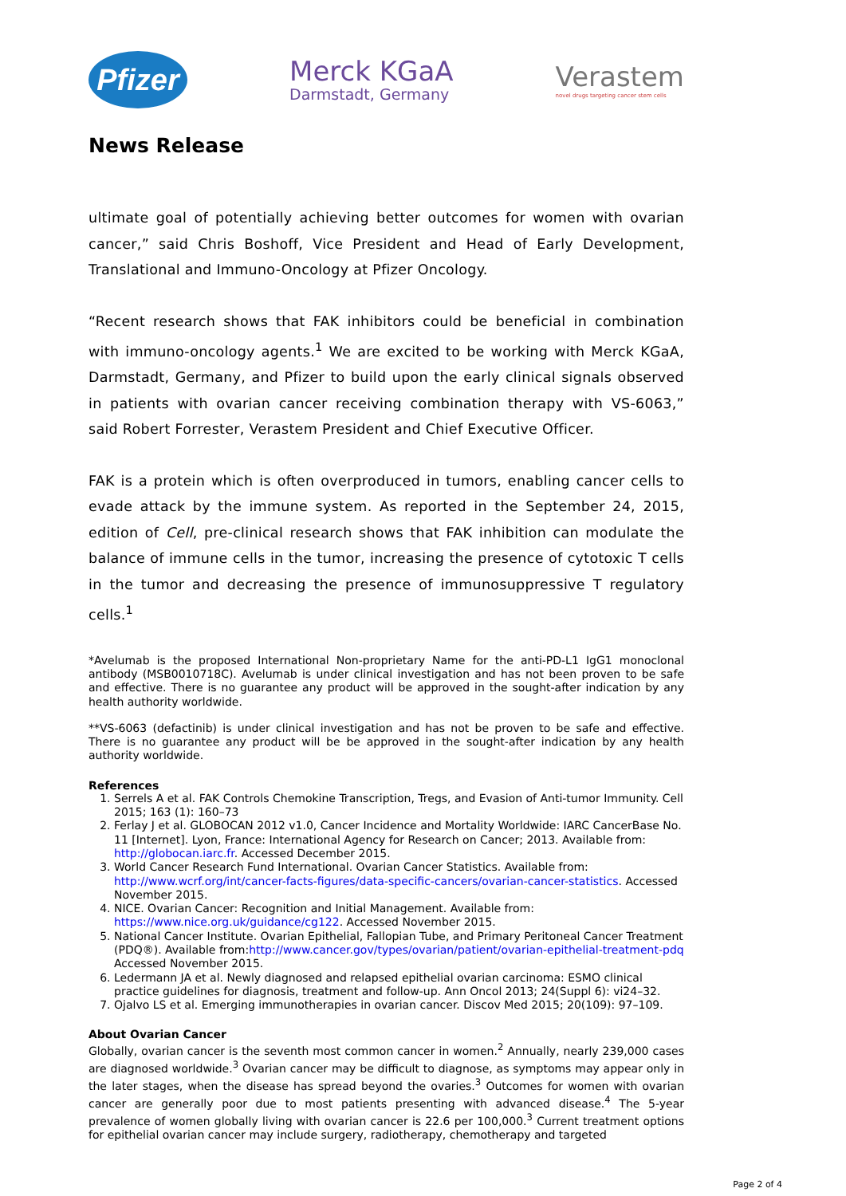Pfizer
Merck KGaA
Darmstadt, Germany
Verastem
novel drugs targeting cancer stem cells
News Release
ultimate goal of potentially achieving better outcomes for women with ovarian cancer,” said Chris Boshoff, Vice President and Head of Early Development, Translational and Immuno-Oncology at Pfizer Oncology.
“Recent research shows that FAK inhibitors could be beneficial in combination with immuno-oncology agents.<sup>1</sup> We are excited to be working with Merck KGaA, Darmstadt, Germany, and Pfizer to build upon the early clinical signals observed in patients with ovarian cancer receiving combination therapy with VS-6063,” said Robert Forrester, Verastem President and Chief Executive Officer.
FAK is a protein which is often overproduced in tumors, enabling cancer cells to evade attack by the immune system. As reported in the September 24, 2015, edition of Cell, pre-clinical research shows that FAK inhibition can modulate the balance of immune cells in the tumor, increasing the presence of cytotoxic T cells in the tumor and decreasing the presence of immunosuppressive T regulatory cells.<sup>1</sup>
*Avelumab is the proposed International Non-proprietary Name for the anti-PD-L1 IgG1 monoclonal antibody (MSB0010718C). Avelumab is under clinical investigation and has not been proven to be safe and effective. There is no guarantee any product will be approved in the sought-after indication by any health authority worldwide.
**VS-6063 (defactinib) is under clinical investigation and has not be proven to be safe and effective. There is no guarantee any product will be be approved in the sought-after indication by any health authority worldwide.
References
1. Serrels A et al. FAK Controls Chemokine Transcription, Tregs, and Evasion of Anti-tumor Immunity. Cell 2015; 163 (1): 160–73
2. Ferlay J et al. GLOBOCAN 2012 v1.0, Cancer Incidence and Mortality Worldwide: IARC CancerBase No. 11 [Internet]. Lyon, France: International Agency for Research on Cancer; 2013. Available from: http://globocan.iarc.fr. Accessed December 2015.
3. World Cancer Research Fund International. Ovarian Cancer Statistics. Available from: http://www.wcrf.org/int/cancer-facts-figures/data-specific-cancers/ovarian-cancer-statistics. Accessed November 2015.
4. NICE. Ovarian Cancer: Recognition and Initial Management. Available from: https://www.nice.org.uk/guidance/cg122. Accessed November 2015.
5. National Cancer Institute. Ovarian Epithelial, Fallopian Tube, and Primary Peritoneal Cancer Treatment (PDQ®). Available from:http://www.cancer.gov/types/ovarian/patient/ovarian-epithelial-treatment-pdq Accessed November 2015.
6. Ledermann JA et al. Newly diagnosed and relapsed epithelial ovarian carcinoma: ESMO clinical practice guidelines for diagnosis, treatment and follow-up. Ann Oncol 2013; 24(Suppl 6): vi24–32.
7. Ojalvo LS et al. Emerging immunotherapies in ovarian cancer. Discov Med 2015; 20(109): 97–109.
About Ovarian Cancer
Globally, ovarian cancer is the seventh most common cancer in women.<sup>2</sup> Annually, nearly 239,000 cases are diagnosed worldwide.<sup>3</sup> Ovarian cancer may be difficult to diagnose, as symptoms may appear only in the later stages, when the disease has spread beyond the ovaries.<sup>3</sup> Outcomes for women with ovarian cancer are generally poor due to most patients presenting with advanced disease.<sup>4</sup> The 5-year prevalence of women globally living with ovarian cancer is 22.6 per 100,000.<sup>3</sup> Current treatment options for epithelial ovarian cancer may include surgery, radiotherapy, chemotherapy and targeted
Page 2 of 4